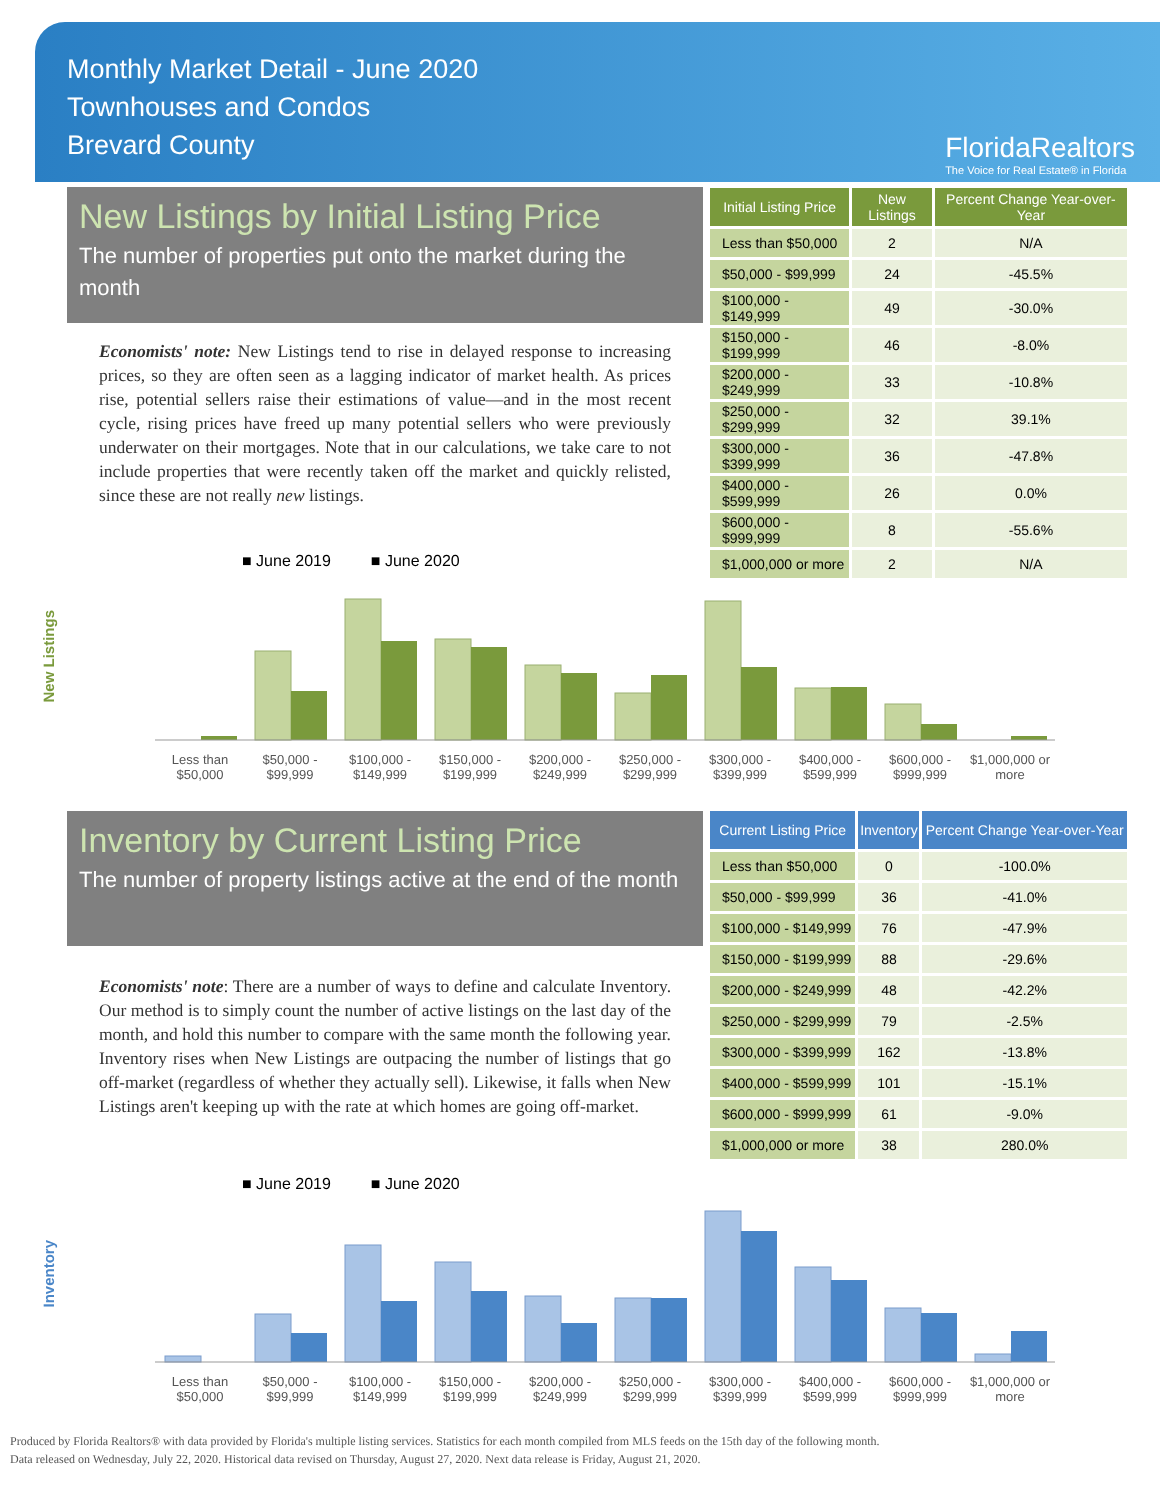Monthly Market Detail - June 2020
Townhouses and Condos
Brevard County
FloridaRealtors
The Voice for Real Estate® in Florida
New Listings by Initial Listing Price
The number of properties put onto the market during the month
Economists' note: New Listings tend to rise in delayed response to increasing prices, so they are often seen as a lagging indicator of market health. As prices rise, potential sellers raise their estimations of value—and in the most recent cycle, rising prices have freed up many potential sellers who were previously underwater on their mortgages. Note that in our calculations, we take care to not include properties that were recently taken off the market and quickly relisted, since these are not really new listings.
| Initial Listing Price | New Listings | Percent Change Year-over-Year |
| --- | --- | --- |
| Less than $50,000 | 2 | N/A |
| $50,000 - $99,999 | 24 | -45.5% |
| $100,000 - $149,999 | 49 | -30.0% |
| $150,000 - $199,999 | 46 | -8.0% |
| $200,000 - $249,999 | 33 | -10.8% |
| $250,000 - $299,999 | 32 | 39.1% |
| $300,000 - $399,999 | 36 | -47.8% |
| $400,000 - $599,999 | 26 | 0.0% |
| $600,000 - $999,999 | 8 | -55.6% |
| $1,000,000 or more | 2 | N/A |
■ June 2019 ■ June 2020
New Listings
Less than
$50,000
$50,000 -
$99,999
$100,000 -
$149,999
$150,000 -
$199,999
$200,000 -
$249,999
$250,000 -
$299,999
$300,000 -
$399,999
$400,000 -
$599,999
$600,000 -
$999,999
$1,000,000 or
more
Inventory by Current Listing Price
The number of property listings active at the end of the month
Economists' note: There are a number of ways to define and calculate Inventory. Our method is to simply count the number of active listings on the last day of the month, and hold this number to compare with the same month the following year. Inventory rises when New Listings are outpacing the number of listings that go off-market (regardless of whether they actually sell). Likewise, it falls when New Listings aren't keeping up with the rate at which homes are going off-market.
| Current Listing Price | Inventory | Percent Change Year-over-Year |
| --- | --- | --- |
| Less than $50,000 | 0 | -100.0% |
| $50,000 - $99,999 | 36 | -41.0% |
| $100,000 - $149,999 | 76 | -47.9% |
| $150,000 - $199,999 | 88 | -29.6% |
| $200,000 - $249,999 | 48 | -42.2% |
| $250,000 - $299,999 | 79 | -2.5% |
| $300,000 - $399,999 | 162 | -13.8% |
| $400,000 - $599,999 | 101 | -15.1% |
| $600,000 - $999,999 | 61 | -9.0% |
| $1,000,000 or more | 38 | 280.0% |
■ June 2019 ■ June 2020
Inventory
Less than
$50,000
$50,000 -
$99,999
$100,000 -
$149,999
$150,000 -
$199,999
$200,000 -
$249,999
$250,000 -
$299,999
$300,000 -
$399,999
$400,000 -
$599,999
$600,000 -
$999,999
$1,000,000 or
more
Produced by Florida Realtors® with data provided by Florida's multiple listing services. Statistics for each month compiled from MLS feeds on the 15th day of the following month.
Data released on Wednesday, July 22, 2020. Historical data revised on Thursday, August 27, 2020. Next data release is Friday, August 21, 2020.